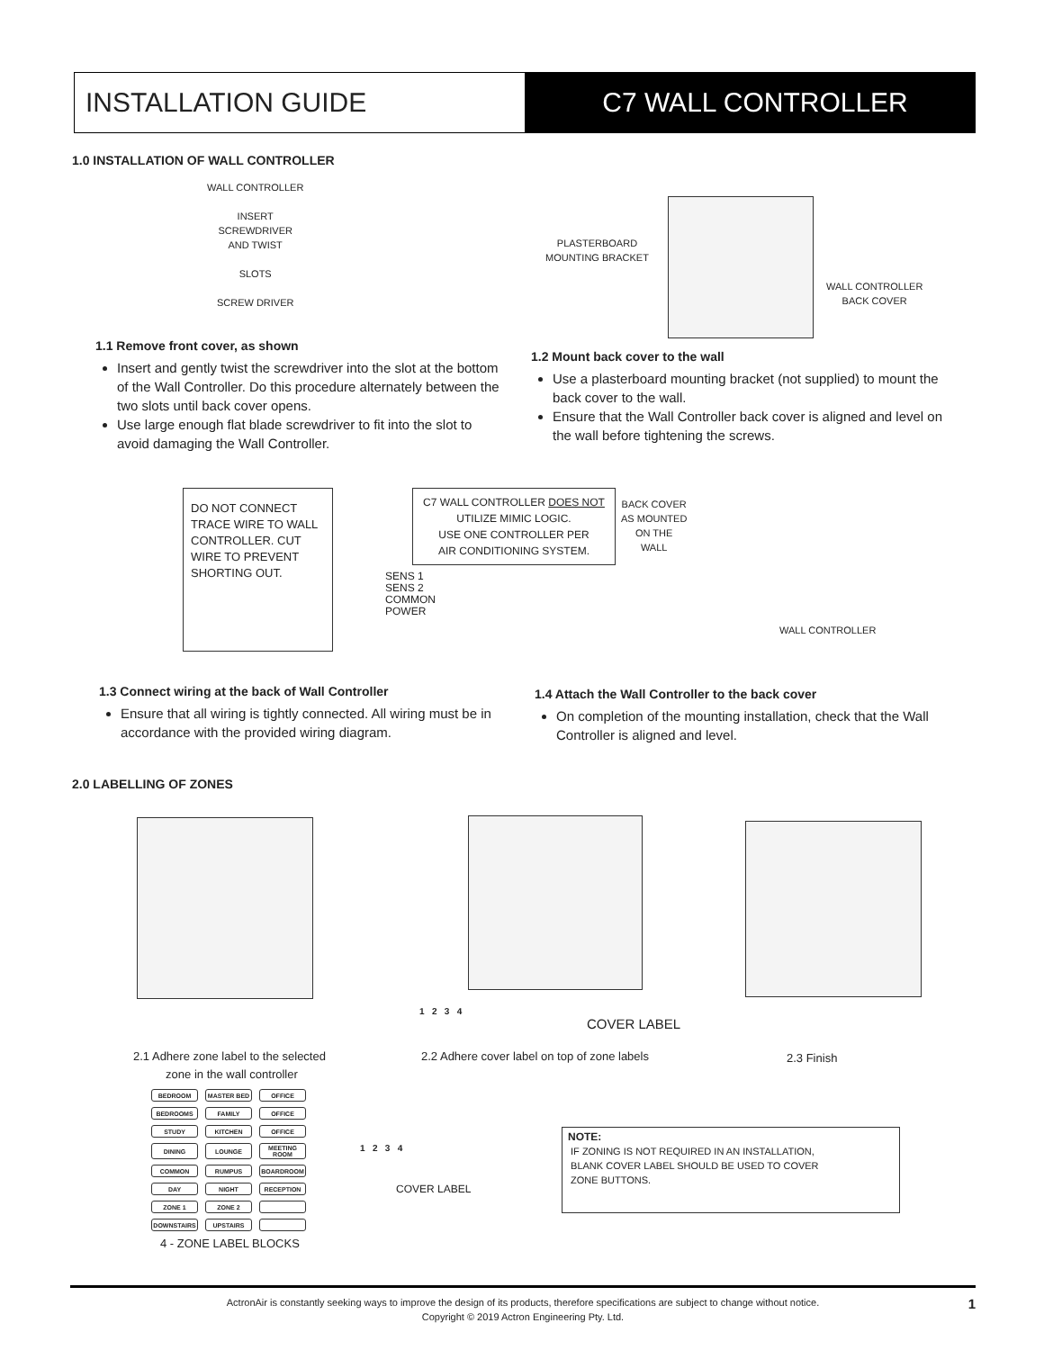INSTALLATION GUIDE C7 WALL CONTROLLER
1.0 INSTALLATION OF WALL CONTROLLER
WALL CONTROLLER
INSERT
SCREWDRIVER
AND TWIST
SLOTS
SCREW DRIVER
PLASTERBOARD
MOUNTING BRACKET
WALL CONTROLLER
BACK COVER
1.1 Remove front cover, as shown
Insert and gently twist the screwdriver into the slot at the bottom of the Wall Controller. Do this procedure alternately between the two slots until back cover opens.
Use large enough flat blade screwdriver to fit into the slot to avoid damaging the Wall Controller.
1.2 Mount back cover to the wall
Use a plasterboard mounting bracket (not supplied) to mount the back cover to the wall.
Ensure that the Wall Controller back cover is aligned and level on the wall before tightening the screws.
DO NOT CONNECT
TRACE WIRE TO WALL
CONTROLLER. CUT
WIRE TO PREVENT
SHORTING OUT.
SENS 1
SENS 2
COMMON
POWER
C7 WALL CONTROLLER DOES NOT
UTILIZE MIMIC LOGIC.
USE ONE CONTROLLER PER
AIR CONDITIONING SYSTEM.
BACK COVER
AS MOUNTED
ON THE
WALL
WALL CONTROLLER
1.3 Connect wiring at the back of Wall Controller
Ensure that all wiring is tightly connected. All wiring must be in accordance with the provided wiring diagram.
1.4 Attach the Wall Controller to the back cover
On completion of the mounting installation, check that the Wall Controller is aligned and level.
2.0 LABELLING OF ZONES
1 2 3 4
COVER LABEL
2.1 Adhere zone label to the selected
zone in the wall controller
2.2 Adhere cover label on top of zone labels
2.3 Finish
| BEDROOM | MASTER BED | OFFICE |
| BEDROOMS | FAMILY | OFFICE |
| STUDY | KITCHEN | OFFICE |
| DINING | LOUNGE | MEETING ROOM |
| COMMON | RUMPUS | BOARDROOM |
| DAY | NIGHT | RECEPTION |
| ZONE 1 | ZONE 2 | |
| DOWNSTAIRS | UPSTAIRS | |
4 - ZONE LABEL BLOCKS
1 2 3 4
COVER LABEL
NOTE:
IF ZONING IS NOT REQUIRED IN AN INSTALLATION,
BLANK COVER LABEL SHOULD BE USED TO COVER
ZONE BUTTONS.
ActronAir is constantly seeking ways to improve the design of its products, therefore specifications are subject to change without notice.
Copyright © 2019 Actron Engineering Pty. Ltd.
1